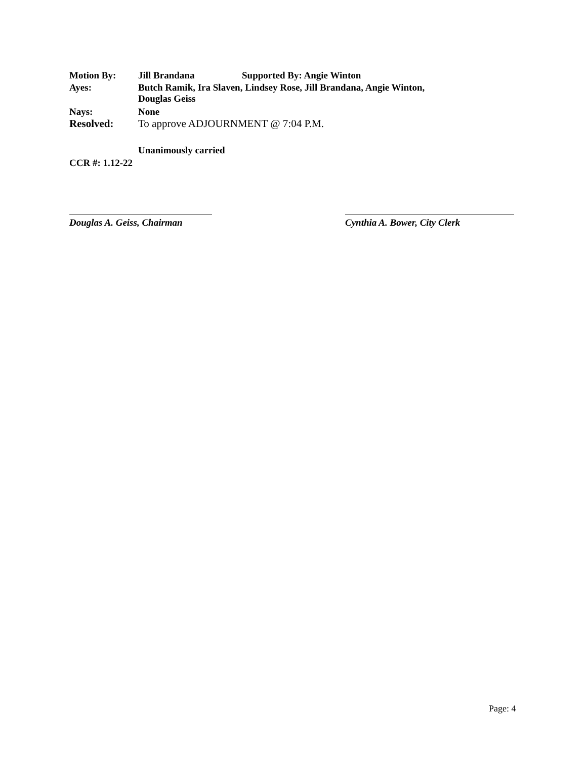Motion By: Jill Brandana Supported By: Angie Winton
Ayes: Butch Ramik, Ira Slaven, Lindsey Rose, Jill Brandana, Angie Winton,
Douglas Geiss
Nays: None
Resolved: To approve ADJOURNMENT @ 7:04 P.M.
Unanimously carried
CCR #: 1.12-22
Douglas A. Geiss, Chairman
Cynthia A. Bower, City Clerk
Page: 4